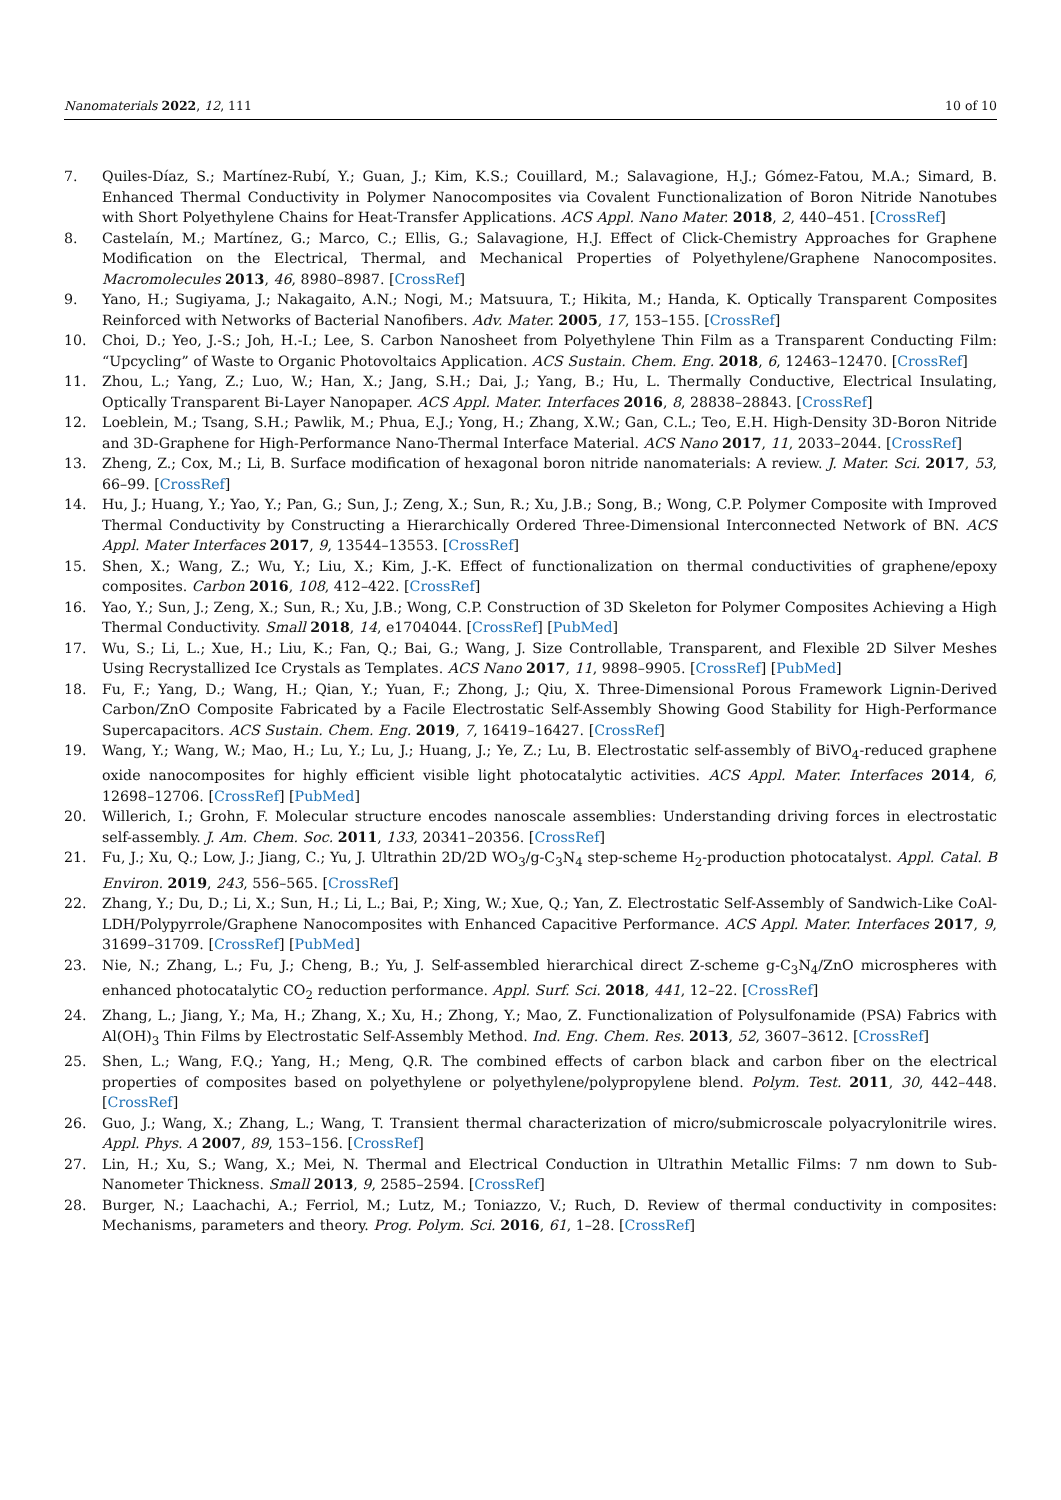Nanomaterials 2022, 12, 111 10 of 10
7. Quiles-Díaz, S.; Martínez-Rubí, Y.; Guan, J.; Kim, K.S.; Couillard, M.; Salavagione, H.J.; Gómez-Fatou, M.A.; Simard, B. Enhanced Thermal Conductivity in Polymer Nanocomposites via Covalent Functionalization of Boron Nitride Nanotubes with Short Polyethylene Chains for Heat-Transfer Applications. ACS Appl. Nano Mater. 2018, 2, 440–451. [CrossRef]
8. Castelaín, M.; Martínez, G.; Marco, C.; Ellis, G.; Salavagione, H.J. Effect of Click-Chemistry Approaches for Graphene Modification on the Electrical, Thermal, and Mechanical Properties of Polyethylene/Graphene Nanocomposites. Macromolecules 2013, 46, 8980–8987. [CrossRef]
9. Yano, H.; Sugiyama, J.; Nakagaito, A.N.; Nogi, M.; Matsuura, T.; Hikita, M.; Handa, K. Optically Transparent Composites Reinforced with Networks of Bacterial Nanofibers. Adv. Mater. 2005, 17, 153–155. [CrossRef]
10. Choi, D.; Yeo, J.-S.; Joh, H.-I.; Lee, S. Carbon Nanosheet from Polyethylene Thin Film as a Transparent Conducting Film: “Upcycling” of Waste to Organic Photovoltaics Application. ACS Sustain. Chem. Eng. 2018, 6, 12463–12470. [CrossRef]
11. Zhou, L.; Yang, Z.; Luo, W.; Han, X.; Jang, S.H.; Dai, J.; Yang, B.; Hu, L. Thermally Conductive, Electrical Insulating, Optically Transparent Bi-Layer Nanopaper. ACS Appl. Mater. Interfaces 2016, 8, 28838–28843. [CrossRef]
12. Loeblein, M.; Tsang, S.H.; Pawlik, M.; Phua, E.J.; Yong, H.; Zhang, X.W.; Gan, C.L.; Teo, E.H. High-Density 3D-Boron Nitride and 3D-Graphene for High-Performance Nano-Thermal Interface Material. ACS Nano 2017, 11, 2033–2044. [CrossRef]
13. Zheng, Z.; Cox, M.; Li, B. Surface modification of hexagonal boron nitride nanomaterials: A review. J. Mater. Sci. 2017, 53, 66–99. [CrossRef]
14. Hu, J.; Huang, Y.; Yao, Y.; Pan, G.; Sun, J.; Zeng, X.; Sun, R.; Xu, J.B.; Song, B.; Wong, C.P. Polymer Composite with Improved Thermal Conductivity by Constructing a Hierarchically Ordered Three-Dimensional Interconnected Network of BN. ACS Appl. Mater Interfaces 2017, 9, 13544–13553. [CrossRef]
15. Shen, X.; Wang, Z.; Wu, Y.; Liu, X.; Kim, J.-K. Effect of functionalization on thermal conductivities of graphene/epoxy composites. Carbon 2016, 108, 412–422. [CrossRef]
16. Yao, Y.; Sun, J.; Zeng, X.; Sun, R.; Xu, J.B.; Wong, C.P. Construction of 3D Skeleton for Polymer Composites Achieving a High Thermal Conductivity. Small 2018, 14, e1704044. [CrossRef] [PubMed]
17. Wu, S.; Li, L.; Xue, H.; Liu, K.; Fan, Q.; Bai, G.; Wang, J. Size Controllable, Transparent, and Flexible 2D Silver Meshes Using Recrystallized Ice Crystals as Templates. ACS Nano 2017, 11, 9898–9905. [CrossRef] [PubMed]
18. Fu, F.; Yang, D.; Wang, H.; Qian, Y.; Yuan, F.; Zhong, J.; Qiu, X. Three-Dimensional Porous Framework Lignin-Derived Carbon/ZnO Composite Fabricated by a Facile Electrostatic Self-Assembly Showing Good Stability for High-Performance Supercapacitors. ACS Sustain. Chem. Eng. 2019, 7, 16419–16427. [CrossRef]
19. Wang, Y.; Wang, W.; Mao, H.; Lu, Y.; Lu, J.; Huang, J.; Ye, Z.; Lu, B. Electrostatic self-assembly of BiVO<sub>4</sub>-reduced graphene oxide nanocomposites for highly efficient visible light photocatalytic activities. ACS Appl. Mater. Interfaces 2014, 6, 12698–12706. [CrossRef] [PubMed]
20. Willerich, I.; Grohn, F. Molecular structure encodes nanoscale assemblies: Understanding driving forces in electrostatic self-assembly. J. Am. Chem. Soc. 2011, 133, 20341–20356. [CrossRef]
21. Fu, J.; Xu, Q.; Low, J.; Jiang, C.; Yu, J. Ultrathin 2D/2D WO<sub>3</sub>/g-C<sub>3</sub>N<sub>4</sub> step-scheme H<sub>2</sub>-production photocatalyst. Appl. Catal. B Environ. 2019, 243, 556–565. [CrossRef]
22. Zhang, Y.; Du, D.; Li, X.; Sun, H.; Li, L.; Bai, P.; Xing, W.; Xue, Q.; Yan, Z. Electrostatic Self-Assembly of Sandwich-Like CoAl-LDH/Polypyrrole/Graphene Nanocomposites with Enhanced Capacitive Performance. ACS Appl. Mater. Interfaces 2017, 9, 31699–31709. [CrossRef] [PubMed]
23. Nie, N.; Zhang, L.; Fu, J.; Cheng, B.; Yu, J. Self-assembled hierarchical direct Z-scheme g-C<sub>3</sub>N<sub>4</sub>/ZnO microspheres with enhanced photocatalytic CO<sub>2</sub> reduction performance. Appl. Surf. Sci. 2018, 441, 12–22. [CrossRef]
24. Zhang, L.; Jiang, Y.; Ma, H.; Zhang, X.; Xu, H.; Zhong, Y.; Mao, Z. Functionalization of Polysulfonamide (PSA) Fabrics with Al(OH)<sub>3</sub> Thin Films by Electrostatic Self-Assembly Method. Ind. Eng. Chem. Res. 2013, 52, 3607–3612. [CrossRef]
25. Shen, L.; Wang, F.Q.; Yang, H.; Meng, Q.R. The combined effects of carbon black and carbon fiber on the electrical properties of composites based on polyethylene or polyethylene/polypropylene blend. Polym. Test. 2011, 30, 442–448. [CrossRef]
26. Guo, J.; Wang, X.; Zhang, L.; Wang, T. Transient thermal characterization of micro/submicroscale polyacrylonitrile wires. Appl. Phys. A 2007, 89, 153–156. [CrossRef]
27. Lin, H.; Xu, S.; Wang, X.; Mei, N. Thermal and Electrical Conduction in Ultrathin Metallic Films: 7 nm down to Sub-Nanometer Thickness. Small 2013, 9, 2585–2594. [CrossRef]
28. Burger, N.; Laachachi, A.; Ferriol, M.; Lutz, M.; Toniazzo, V.; Ruch, D. Review of thermal conductivity in composites: Mechanisms, parameters and theory. Prog. Polym. Sci. 2016, 61, 1–28. [CrossRef]